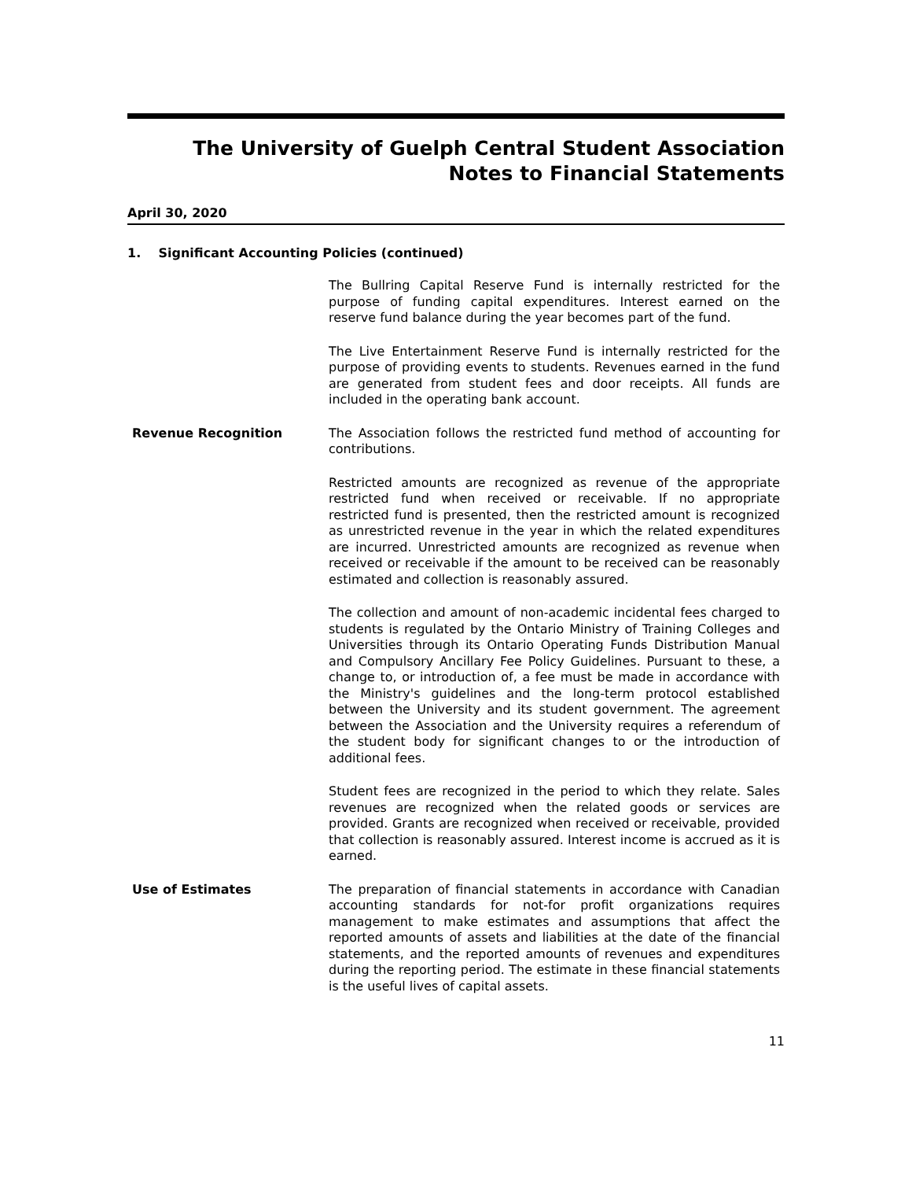The University of Guelph Central Student Association
Notes to Financial Statements
April 30, 2020
1. Significant Accounting Policies (continued)
The Bullring Capital Reserve Fund is internally restricted for the purpose of funding capital expenditures. Interest earned on the reserve fund balance during the year becomes part of the fund.
The Live Entertainment Reserve Fund is internally restricted for the purpose of providing events to students. Revenues earned in the fund are generated from student fees and door receipts. All funds are included in the operating bank account.
Revenue Recognition The Association follows the restricted fund method of accounting for contributions.
Restricted amounts are recognized as revenue of the appropriate restricted fund when received or receivable. If no appropriate restricted fund is presented, then the restricted amount is recognized as unrestricted revenue in the year in which the related expenditures are incurred. Unrestricted amounts are recognized as revenue when received or receivable if the amount to be received can be reasonably estimated and collection is reasonably assured.
The collection and amount of non-academic incidental fees charged to students is regulated by the Ontario Ministry of Training Colleges and Universities through its Ontario Operating Funds Distribution Manual and Compulsory Ancillary Fee Policy Guidelines. Pursuant to these, a change to, or introduction of, a fee must be made in accordance with the Ministry's guidelines and the long-term protocol established between the University and its student government. The agreement between the Association and the University requires a referendum of the student body for significant changes to or the introduction of additional fees.
Student fees are recognized in the period to which they relate. Sales revenues are recognized when the related goods or services are provided. Grants are recognized when received or receivable, provided that collection is reasonably assured. Interest income is accrued as it is earned.
Use of Estimates The preparation of financial statements in accordance with Canadian accounting standards for not-for profit organizations requires management to make estimates and assumptions that affect the reported amounts of assets and liabilities at the date of the financial statements, and the reported amounts of revenues and expenditures during the reporting period. The estimate in these financial statements is the useful lives of capital assets.
11